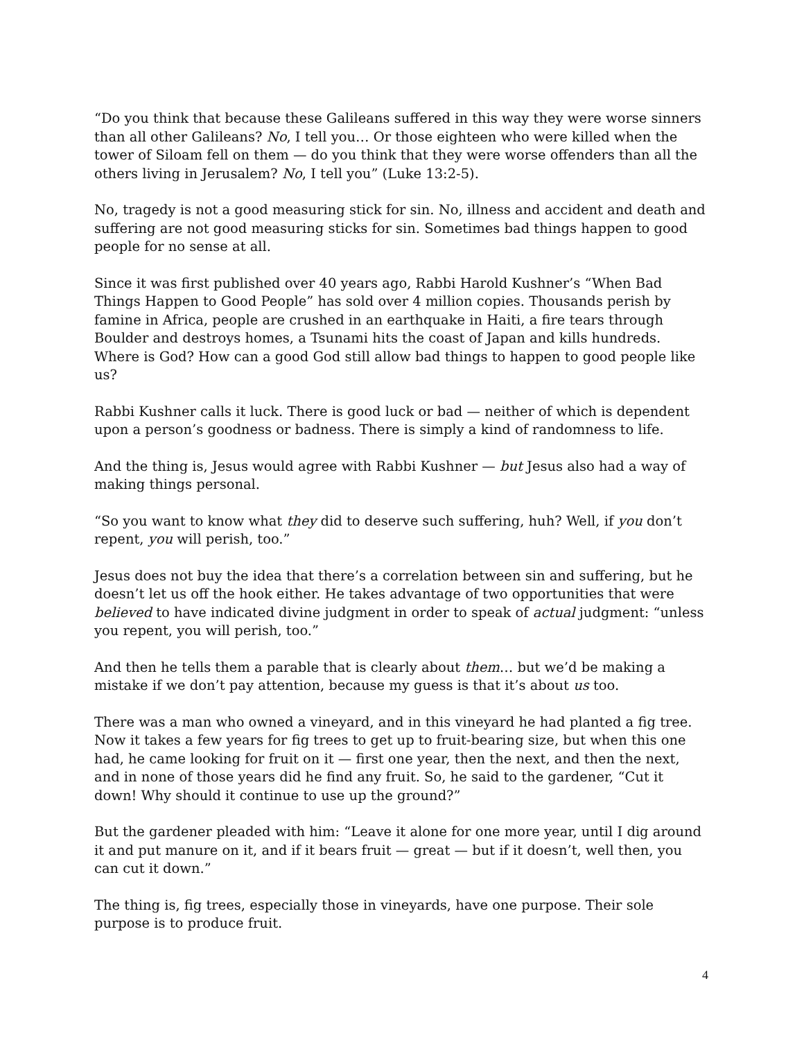“Do you think that because these Galileans suffered in this way they were worse sinners than all other Galileans? No, I tell you… Or those eighteen who were killed when the tower of Siloam fell on them — do you think that they were worse offenders than all the others living in Jerusalem? No, I tell you” (Luke 13:2-5).
No, tragedy is not a good measuring stick for sin. No, illness and accident and death and suffering are not good measuring sticks for sin. Sometimes bad things happen to good people for no sense at all.
Since it was first published over 40 years ago, Rabbi Harold Kushner’s “When Bad Things Happen to Good People” has sold over 4 million copies. Thousands perish by famine in Africa, people are crushed in an earthquake in Haiti, a fire tears through Boulder and destroys homes, a Tsunami hits the coast of Japan and kills hundreds. Where is God? How can a good God still allow bad things to happen to good people like us?
Rabbi Kushner calls it luck. There is good luck or bad — neither of which is dependent upon a person’s goodness or badness. There is simply a kind of randomness to life.
And the thing is, Jesus would agree with Rabbi Kushner — but Jesus also had a way of making things personal.
“So you want to know what they did to deserve such suffering, huh? Well, if you don’t repent, you will perish, too.”
Jesus does not buy the idea that there’s a correlation between sin and suffering, but he doesn’t let us off the hook either. He takes advantage of two opportunities that were believed to have indicated divine judgment in order to speak of actual judgment: “unless you repent, you will perish, too.”
And then he tells them a parable that is clearly about them… but we’d be making a mistake if we don’t pay attention, because my guess is that it’s about us too.
There was a man who owned a vineyard, and in this vineyard he had planted a fig tree. Now it takes a few years for fig trees to get up to fruit-bearing size, but when this one had, he came looking for fruit on it — first one year, then the next, and then the next, and in none of those years did he find any fruit. So, he said to the gardener, “Cut it down! Why should it continue to use up the ground?”
But the gardener pleaded with him: “Leave it alone for one more year, until I dig around it and put manure on it, and if it bears fruit — great — but if it doesn’t, well then, you can cut it down.”
The thing is, fig trees, especially those in vineyards, have one purpose. Their sole purpose is to produce fruit.
4